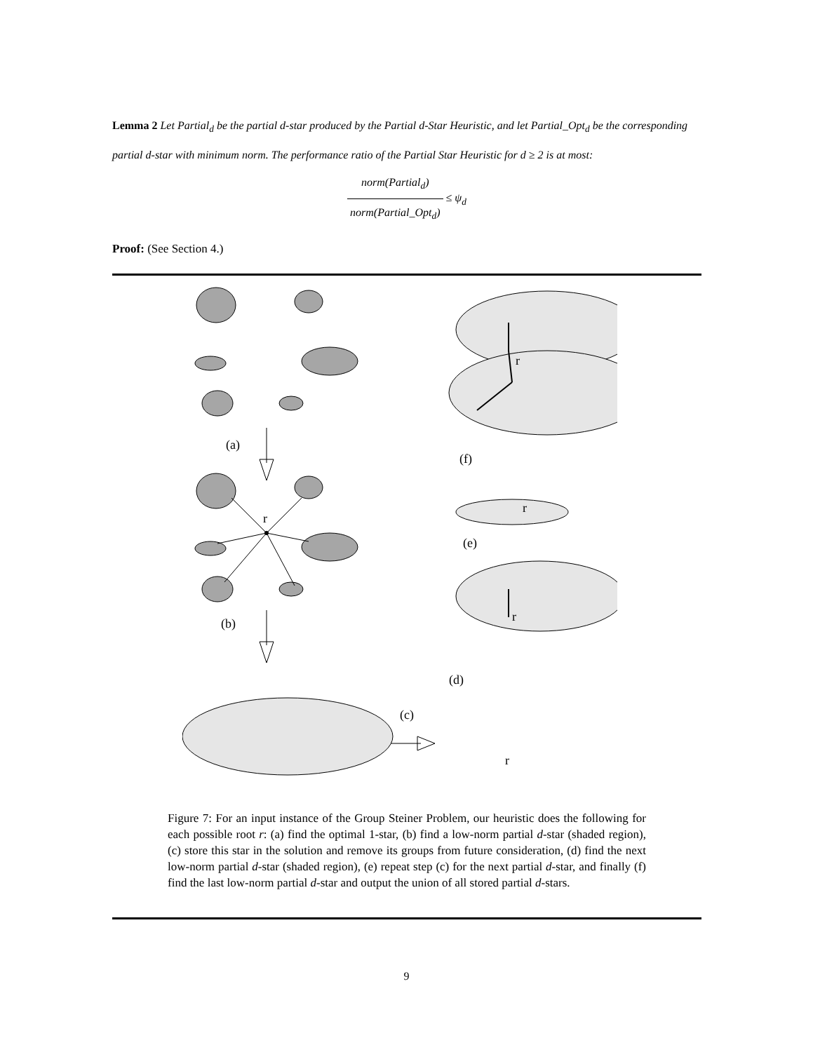Lemma 2 Let Partial<sub>d</sub> be the partial d-star produced by the Partial d-Star Heuristic, and let Partial_Opt<sub>d</sub> be the corresponding partial d-star with minimum norm. The performance ratio of the Partial Star Heuristic for d ≥ 2 is at most:
norm(Partial<sub>d</sub>) norm(Partial_Opt<sub>d</sub>) ≤ ψ<sub>d</sub>
Proof: (See Section 4.)
r
(a)
(b)
(c)
(d)
(e)
(f)
r
r
r
r
Figure 7: For an input instance of the Group Steiner Problem, our heuristic does the following for each possible root r: (a) find the optimal 1-star, (b) find a low-norm partial d-star (shaded region), (c) store this star in the solution and remove its groups from future consideration, (d) find the next low-norm partial d-star (shaded region), (e) repeat step (c) for the next partial d-star, and finally (f) find the last low-norm partial d-star and output the union of all stored partial d-stars.
9